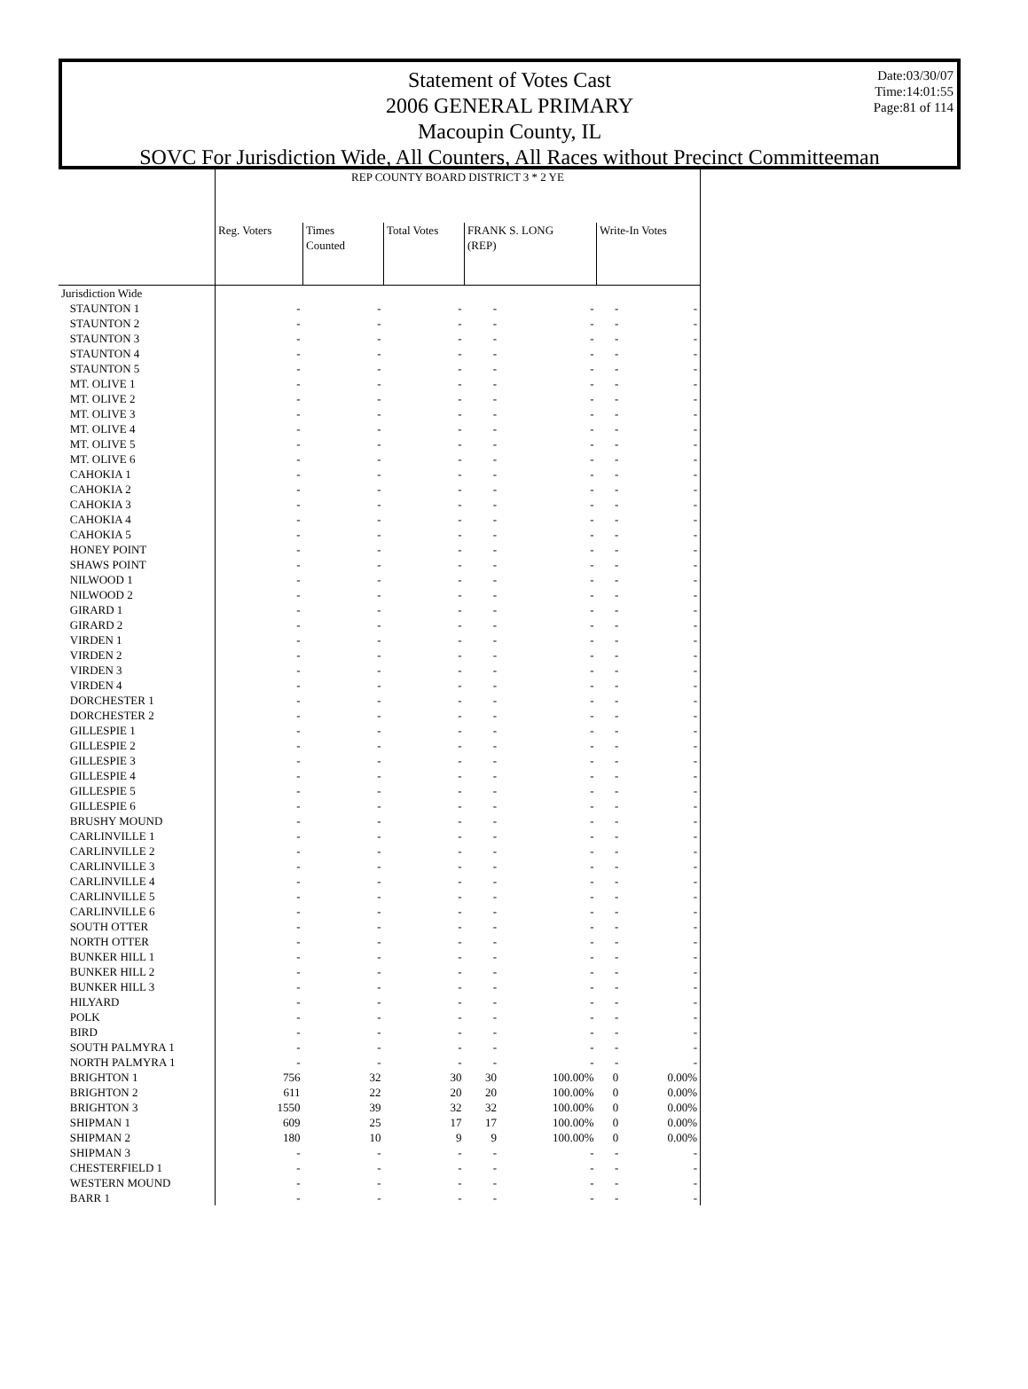Date:03/30/07
Time:14:01:55
Page:81 of 114
Statement of Votes Cast
2006 GENERAL PRIMARY
Macoupin County, IL
SOVC For Jurisdiction Wide, All Counters, All Races without Precinct Committeeman
| | REP COUNTY BOARD DISTRICT 3 * 2 YE | | | | | | |
| --- | --- | --- | --- | --- | --- | --- | --- |
| | Reg. Voters | Times Counted | Total Votes | FRANK S. LONG (REP) | | Write-In Votes | |
| Jurisdiction Wide | | | | | | | |
| STAUNTON 1 | - | - | - | - | - | - | - |
| STAUNTON 2 | - | - | - | - | - | - | - |
| STAUNTON 3 | - | - | - | - | - | - | - |
| STAUNTON 4 | - | - | - | - | - | - | - |
| STAUNTON 5 | - | - | - | - | - | - | - |
| MT. OLIVE 1 | - | - | - | - | - | - | - |
| MT. OLIVE 2 | - | - | - | - | - | - | - |
| MT. OLIVE 3 | - | - | - | - | - | - | - |
| MT. OLIVE 4 | - | - | - | - | - | - | - |
| MT. OLIVE 5 | - | - | - | - | - | - | - |
| MT. OLIVE 6 | - | - | - | - | - | - | - |
| CAHOKIA 1 | - | - | - | - | - | - | - |
| CAHOKIA 2 | - | - | - | - | - | - | - |
| CAHOKIA 3 | - | - | - | - | - | - | - |
| CAHOKIA 4 | - | - | - | - | - | - | - |
| CAHOKIA 5 | - | - | - | - | - | - | - |
| HONEY POINT | - | - | - | - | - | - | - |
| SHAWS POINT | - | - | - | - | - | - | - |
| NILWOOD 1 | - | - | - | - | - | - | - |
| NILWOOD 2 | - | - | - | - | - | - | - |
| GIRARD 1 | - | - | - | - | - | - | - |
| GIRARD 2 | - | - | - | - | - | - | - |
| VIRDEN 1 | - | - | - | - | - | - | - |
| VIRDEN 2 | - | - | - | - | - | - | - |
| VIRDEN 3 | - | - | - | - | - | - | - |
| VIRDEN 4 | - | - | - | - | - | - | - |
| DORCHESTER 1 | - | - | - | - | - | - | - |
| DORCHESTER 2 | - | - | - | - | - | - | - |
| GILLESPIE 1 | - | - | - | - | - | - | - |
| GILLESPIE 2 | - | - | - | - | - | - | - |
| GILLESPIE 3 | - | - | - | - | - | - | - |
| GILLESPIE 4 | - | - | - | - | - | - | - |
| GILLESPIE 5 | - | - | - | - | - | - | - |
| GILLESPIE 6 | - | - | - | - | - | - | - |
| BRUSHY MOUND | - | - | - | - | - | - | - |
| CARLINVILLE 1 | - | - | - | - | - | - | - |
| CARLINVILLE 2 | - | - | - | - | - | - | - |
| CARLINVILLE 3 | - | - | - | - | - | - | - |
| CARLINVILLE 4 | - | - | - | - | - | - | - |
| CARLINVILLE 5 | - | - | - | - | - | - | - |
| CARLINVILLE 6 | - | - | - | - | - | - | - |
| SOUTH OTTER | - | - | - | - | - | - | - |
| NORTH OTTER | - | - | - | - | - | - | - |
| BUNKER HILL 1 | - | - | - | - | - | - | - |
| BUNKER HILL 2 | - | - | - | - | - | - | - |
| BUNKER HILL 3 | - | - | - | - | - | - | - |
| HILYARD | - | - | - | - | - | - | - |
| POLK | - | - | - | - | - | - | - |
| BIRD | - | - | - | - | - | - | - |
| SOUTH PALMYRA 1 | - | - | - | - | - | - | - |
| NORTH PALMYRA 1 | - | - | - | - | - | - | - |
| BRIGHTON 1 | 756 | 32 | 30 | 30 | 100.00% | 0 | 0.00% |
| BRIGHTON 2 | 611 | 22 | 20 | 20 | 100.00% | 0 | 0.00% |
| BRIGHTON 3 | 1550 | 39 | 32 | 32 | 100.00% | 0 | 0.00% |
| SHIPMAN 1 | 609 | 25 | 17 | 17 | 100.00% | 0 | 0.00% |
| SHIPMAN 2 | 180 | 10 | 9 | 9 | 100.00% | 0 | 0.00% |
| SHIPMAN 3 | - | - | - | - | - | - | - |
| CHESTERFIELD 1 | - | - | - | - | - | - | - |
| WESTERN MOUND | - | - | - | - | - | - | - |
| BARR 1 | - | - | - | - | - | - | - |